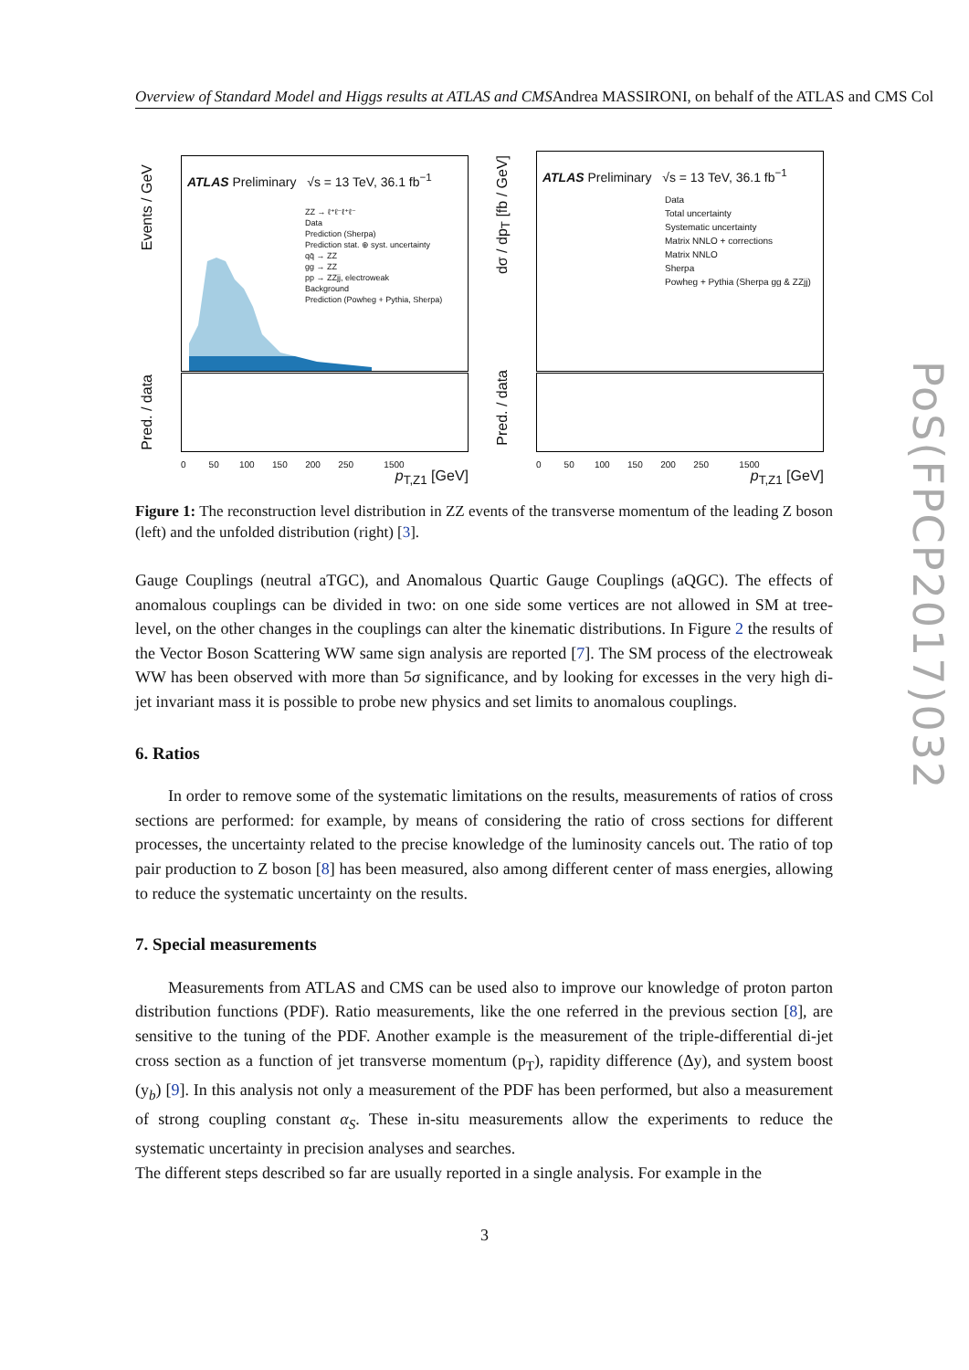Overview of Standard Model and Higgs results at ATLAS and CMSAndrea MASSIRONI, on behalf of the ATLAS and CMS Col
ATLAS Preliminary √s = 13 TeV, 36.1 fb<sup>−1</sup>
ZZ → ℓ⁺ℓ⁻ℓ⁺ℓ⁻
Data
Prediction (Sherpa)
Prediction stat. ⊕ syst. uncertainty
qq̄ → ZZ
gg → ZZ
pp → ZZjj, electroweak
Background
Prediction (Powheg + Pythia, Sherpa)
Events / GeV
Pred. / data
0 50 100 150 200 250 1500
p<sub>T,Z1</sub> [GeV]
ATLAS Preliminary √s = 13 TeV, 36.1 fb<sup>−1</sup>
Data
Total uncertainty
Systematic uncertainty
Matrix NNLO + corrections
Matrix NNLO
Sherpa
Powheg + Pythia (Sherpa gg & ZZjj)
dσ / dp<sub>T</sub> [fb / GeV]
Pred. / data
0 50 100 150 200 250 1500
p<sub>T,Z1</sub> [GeV]
Figure 1: The reconstruction level distribution in ZZ events of the transverse momentum of the leading Z boson (left) and the unfolded distribution (right) [3].
Gauge Couplings (neutral aTGC), and Anomalous Quartic Gauge Couplings (aQGC). The effects of anomalous couplings can be divided in two: on one side some vertices are not allowed in SM at tree-level, on the other changes in the couplings can alter the kinematic distributions. In Figure 2 the results of the Vector Boson Scattering WW same sign analysis are reported [7]. The SM process of the electroweak WW has been observed with more than 5σ significance, and by looking for excesses in the very high di-jet invariant mass it is possible to probe new physics and set limits to anomalous couplings.
6. Ratios
In order to remove some of the systematic limitations on the results, measurements of ratios of cross sections are performed: for example, by means of considering the ratio of cross sections for different processes, the uncertainty related to the precise knowledge of the luminosity cancels out. The ratio of top pair production to Z boson [8] has been measured, also among different center of mass energies, allowing to reduce the systematic uncertainty on the results.
7. Special measurements
Measurements from ATLAS and CMS can be used also to improve our knowledge of proton parton distribution functions (PDF). Ratio measurements, like the one referred in the previous section [8], are sensitive to the tuning of the PDF. Another example is the measurement of the triple-differential di-jet cross section as a function of jet transverse momentum (p<sub>T</sub>), rapidity difference (Δy), and system boost (y<sub>b</sub>) [9]. In this analysis not only a measurement of the PDF has been performed, but also a measurement of strong coupling constant α<sub>S</sub>. These in-situ measurements allow the experiments to reduce the systematic uncertainty in precision analyses and searches.
The different steps described so far are usually reported in a single analysis. For example in the
PoS(FPCP2017)032
3